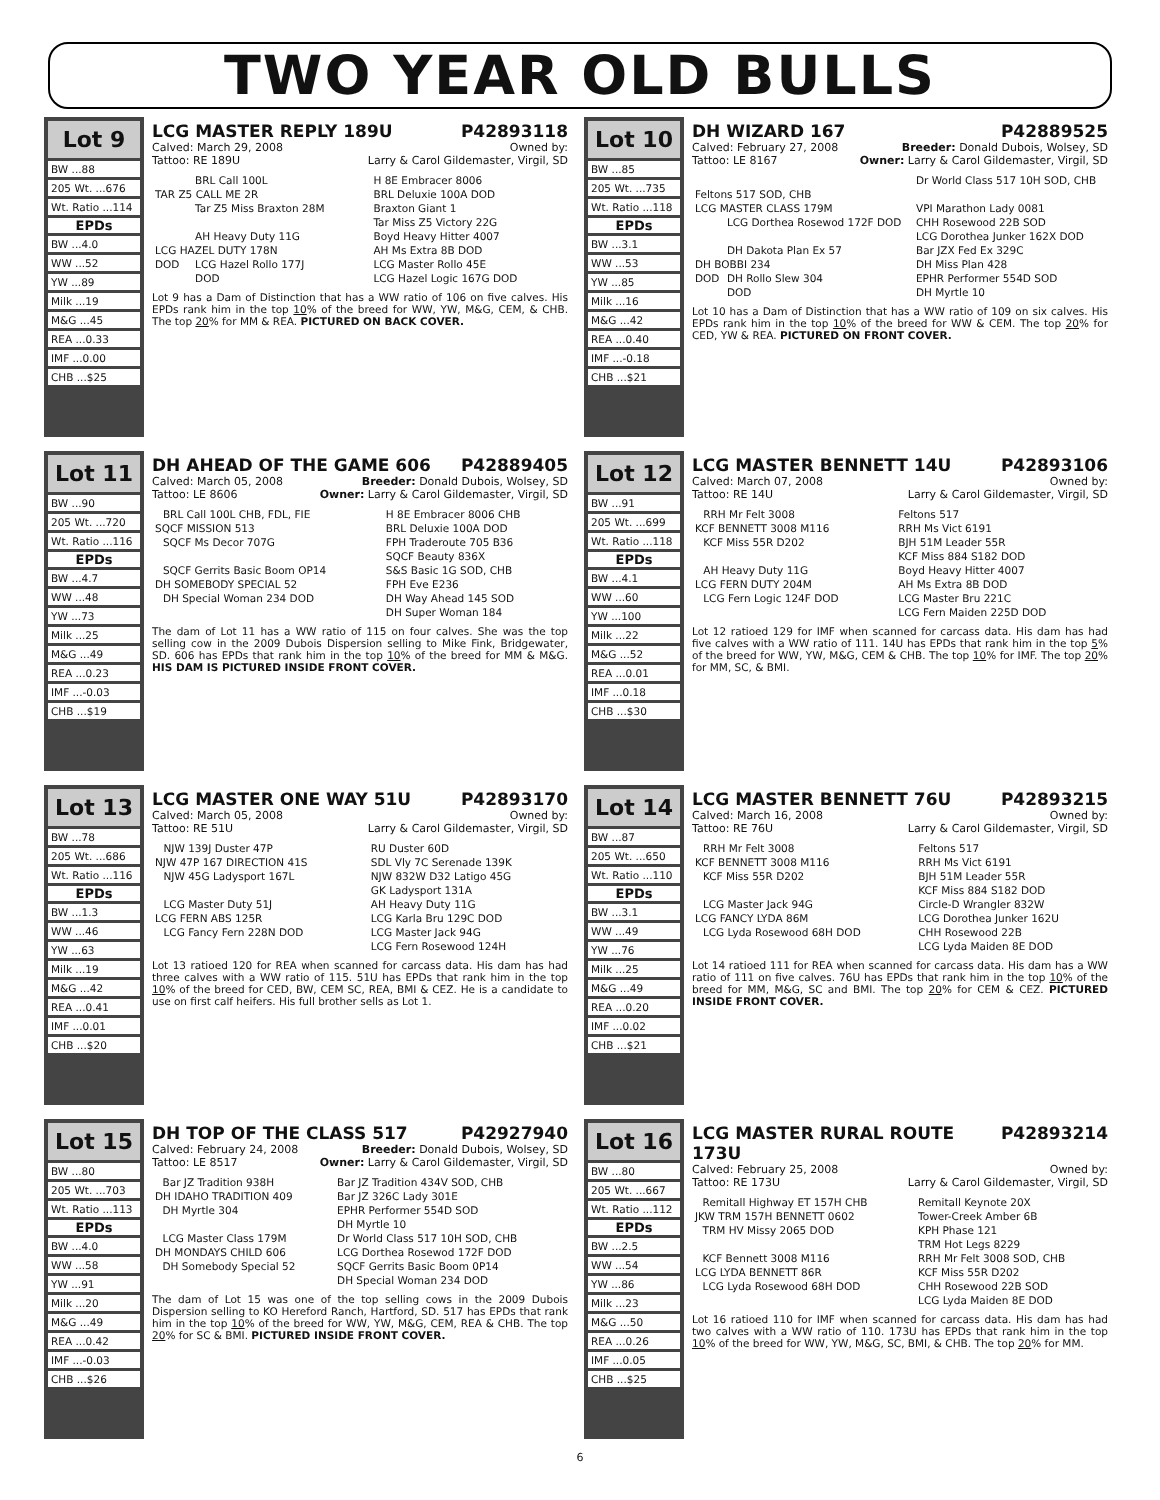TWO YEAR OLD BULLS
Lot 9
BW ...88
205 Wt. ...676
Wt. Ratio ...114
EPDs
BW ...4.0
WW ...52
YW ...89
Milk ...19
M&G ...45
REA ...0.33
IMF ...0.00
CHB ...$25
LCG MASTER REPLY 189U P42893118
Calved: March 29, 2008 Owned by:
Tattoo: RE 189U Larry & Carol Gildemaster, Virgil, SD
| | BRL Call 100L | H 8E Embracer 8006 |
| TAR Z5 CALL ME 2R | | BRL Deluxie 100A DOD |
| | Tar Z5 Miss Braxton 28M | Braxton Giant 1 |
| | | Tar Miss Z5 Victory 22G |
| | AH Heavy Duty 11G | Boyd Heavy Hitter 4007 |
| LCG HAZEL DUTY 178N | | AH Ms Extra 8B DOD |
| DOD | LCG Hazel Rollo 177J | LCG Master Rollo 45E |
| | DOD | LCG Hazel Logic 167G DOD |
Lot 9 has a Dam of Distinction that has a WW ratio of 106 on five calves. His EPDs rank him in the top 10% of the breed for WW, YW, M&G, CEM, & CHB. The top 20% for MM & REA. PICTURED ON BACK COVER.
Lot 10
BW ...85
205 Wt. ...735
Wt. Ratio ...118
EPDs
BW ...3.1
WW ...53
YW ...85
Milk ...16
M&G ...42
REA ...0.40
IMF ...-0.18
CHB ...$21
DH WIZARD 167 P42889525
Calved: February 27, 2008 Breeder: Donald Dubois, Wolsey, SD
Tattoo: LE 8167 Owner: Larry & Carol Gildemaster, Virgil, SD
| | | Dr World Class 517 10H SOD, CHB |
| Feltons 517 SOD, CHB | | |
| LCG MASTER CLASS 179M | | VPI Marathon Lady 0081 |
| | LCG Dorthea Rosewod 172F DOD | CHH Rosewood 22B SOD |
| | | LCG Dorothea Junker 162X DOD |
| | DH Dakota Plan Ex 57 | Bar JZX Fed Ex 329C |
| DH BOBBI 234 | | DH Miss Plan 428 |
| DOD | DH Rollo Slew 304 | EPHR Performer 554D SOD |
| | DOD | DH Myrtle 10 |
Lot 10 has a Dam of Distinction that has a WW ratio of 109 on six calves. His EPDs rank him in the top 10% of the breed for WW & CEM. The top 20% for CED, YW & REA. PICTURED ON FRONT COVER.
Lot 11
BW ...90
205 Wt. ...720
Wt. Ratio ...116
EPDs
BW ...4.7
WW ...48
YW ...73
Milk ...25
M&G ...49
REA ...0.23
IMF ...-0.03
CHB ...$19
DH AHEAD OF THE GAME 606 P42889405
Calved: March 05, 2008 Breeder: Donald Dubois, Wolsey, SD
Tattoo: LE 8606 Owner: Larry & Carol Gildemaster, Virgil, SD
| | BRL Call 100L CHB, FDL, FIE | H 8E Embracer 8006 CHB |
| SQCF MISSION 513 | | BRL Deluxie 100A DOD |
| | SQCF Ms Decor 707G | FPH Traderoute 705 B36 |
| | | SQCF Beauty 836X |
| | SQCF Gerrits Basic Boom OP14 | S&S Basic 1G SOD, CHB |
| DH SOMEBODY SPECIAL 52 | | FPH Eve E236 |
| | DH Special Woman 234 DOD | DH Way Ahead 145 SOD |
| | | DH Super Woman 184 |
The dam of Lot 11 has a WW ratio of 115 on four calves. She was the top selling cow in the 2009 Dubois Dispersion selling to Mike Fink, Bridgewater, SD. 606 has EPDs that rank him in the top 10% of the breed for MM & M&G. HIS DAM IS PICTURED INSIDE FRONT COVER.
Lot 12
BW ...91
205 Wt. ...699
Wt. Ratio ...118
EPDs
BW ...4.1
WW ...60
YW ...100
Milk ...22
M&G ...52
REA ...0.01
IMF ...0.18
CHB ...$30
LCG MASTER BENNETT 14U P42893106
Calved: March 07, 2008 Owned by:
Tattoo: RE 14U Larry & Carol Gildemaster, Virgil, SD
| | RRH Mr Felt 3008 | Feltons 517 |
| KCF BENNETT 3008 M116 | | RRH Ms Vict 6191 |
| | KCF Miss 55R D202 | BJH 51M Leader 55R |
| | | KCF Miss 884 S182 DOD |
| | AH Heavy Duty 11G | Boyd Heavy Hitter 4007 |
| LCG FERN DUTY 204M | | AH Ms Extra 8B DOD |
| | LCG Fern Logic 124F DOD | LCG Master Bru 221C |
| | | LCG Fern Maiden 225D DOD |
Lot 12 ratioed 129 for IMF when scanned for carcass data. His dam has had five calves with a WW ratio of 111. 14U has EPDs that rank him in the top 5% of the breed for WW, YW, M&G, CEM & CHB. The top 10% for IMF. The top 20% for MM, SC, & BMI.
Lot 13
BW ...78
205 Wt. ...686
Wt. Ratio ...116
EPDs
BW ...1.3
WW ...46
YW ...63
Milk ...19
M&G ...42
REA ...0.41
IMF ...0.01
CHB ...$20
LCG MASTER ONE WAY 51U P42893170
Calved: March 05, 2008 Owned by:
Tattoo: RE 51U Larry & Carol Gildemaster, Virgil, SD
| | NJW 139J Duster 47P | RU Duster 60D |
| NJW 47P 167 DIRECTION 41S | | SDL Vly 7C Serenade 139K |
| | NJW 45G Ladysport 167L | NJW 832W D32 Latigo 45G |
| | | GK Ladysport 131A |
| | LCG Master Duty 51J | AH Heavy Duty 11G |
| LCG FERN ABS 125R | | LCG Karla Bru 129C DOD |
| | LCG Fancy Fern 228N DOD | LCG Master Jack 94G |
| | | LCG Fern Rosewood 124H |
Lot 13 ratioed 120 for REA when scanned for carcass data. His dam has had three calves with a WW ratio of 115. 51U has EPDs that rank him in the top 10% of the breed for CED, BW, CEM SC, REA, BMI & CEZ. He is a candidate to use on first calf heifers. His full brother sells as Lot 1.
Lot 14
BW ...87
205 Wt. ...650
Wt. Ratio ...110
EPDs
BW ...3.1
WW ...49
YW ...76
Milk ...25
M&G ...49
REA ...0.20
IMF ...0.02
CHB ...$21
LCG MASTER BENNETT 76U P42893215
Calved: March 16, 2008 Owned by:
Tattoo: RE 76U Larry & Carol Gildemaster, Virgil, SD
| | RRH Mr Felt 3008 | Feltons 517 |
| KCF BENNETT 3008 M116 | | RRH Ms Vict 6191 |
| | KCF Miss 55R D202 | BJH 51M Leader 55R |
| | | KCF Miss 884 S182 DOD |
| | LCG Master Jack 94G | Circle-D Wrangler 832W |
| LCG FANCY LYDA 86M | | LCG Dorothea Junker 162U |
| | LCG Lyda Rosewood 68H DOD | CHH Rosewood 22B |
| | | LCG Lyda Maiden 8E DOD |
Lot 14 ratioed 111 for REA when scanned for carcass data. His dam has a WW ratio of 111 on five calves. 76U has EPDs that rank him in the top 10% of the breed for MM, M&G, SC and BMI. The top 20% for CEM & CEZ. PICTURED INSIDE FRONT COVER.
Lot 15
BW ...80
205 Wt. ...703
Wt. Ratio ...113
EPDs
BW ...4.0
WW ...58
YW ...91
Milk ...20
M&G ...49
REA ...0.42
IMF ...-0.03
CHB ...$26
DH TOP OF THE CLASS 517 P42927940
Calved: February 24, 2008 Breeder: Donald Dubois, Wolsey, SD
Tattoo: LE 8517 Owner: Larry & Carol Gildemaster, Virgil, SD
| | Bar JZ Tradition 938H | Bar JZ Tradition 434V SOD, CHB |
| DH IDAHO TRADITION 409 | | Bar JZ 326C Lady 301E |
| | DH Myrtle 304 | EPHR Performer 554D SOD |
| | | DH Myrtle 10 |
| | LCG Master Class 179M | Dr World Class 517 10H SOD, CHB |
| DH MONDAYS CHILD 606 | | LCG Dorthea Rosewod 172F DOD |
| | DH Somebody Special 52 | SQCF Gerrits Basic Boom 0P14 |
| | | DH Special Woman 234 DOD |
The dam of Lot 15 was one of the top selling cows in the 2009 Dubois Dispersion selling to KO Hereford Ranch, Hartford, SD. 517 has EPDs that rank him in the top 10% of the breed for WW, YW, M&G, CEM, REA & CHB. The top 20% for SC & BMI. PICTURED INSIDE FRONT COVER.
Lot 16
BW ...80
205 Wt. ...667
Wt. Ratio ...112
EPDs
BW ...2.5
WW ...54
YW ...86
Milk ...23
M&G ...50
REA ...0.26
IMF ...0.05
CHB ...$25
LCG MASTER RURAL ROUTE 173U P42893214
Calved: February 25, 2008 Owned by:
Tattoo: RE 173U Larry & Carol Gildemaster, Virgil, SD
| | Remitall Highway ET 157H CHB | Remitall Keynote 20X |
| JKW TRM 157H BENNETT 0602 | | Tower-Creek Amber 6B |
| | TRM HV Missy 2065 DOD | KPH Phase 121 |
| | | TRM Hot Legs 8229 |
| | KCF Bennett 3008 M116 | RRH Mr Felt 3008 SOD, CHB |
| LCG LYDA BENNETT 86R | | KCF Miss 55R D202 |
| | LCG Lyda Rosewood 68H DOD | CHH Rosewood 22B SOD |
| | | LCG Lyda Maiden 8E DOD |
Lot 16 ratioed 110 for IMF when scanned for carcass data. His dam has had two calves with a WW ratio of 110. 173U has EPDs that rank him in the top 10% of the breed for WW, YW, M&G, SC, BMI, & CHB. The top 20% for MM.
6